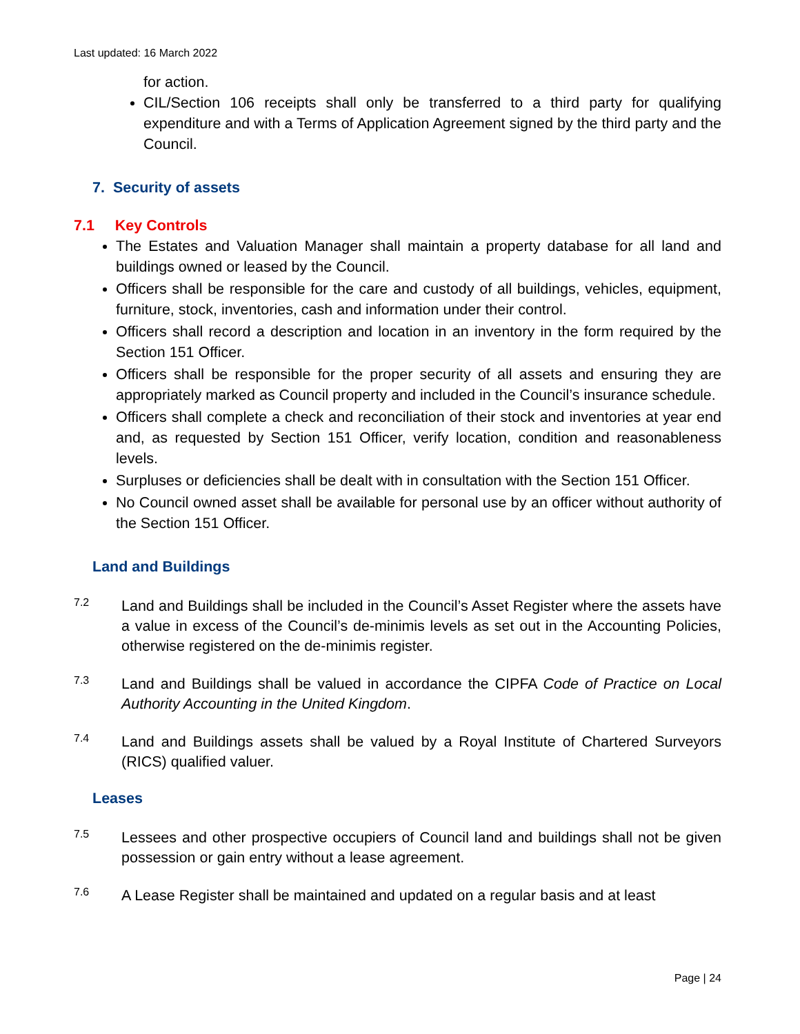Last updated: 16 March 2022
for action.
CIL/Section 106 receipts shall only be transferred to a third party for qualifying expenditure and with a Terms of Application Agreement signed by the third party and the Council.
7. Security of assets
7.1 Key Controls
The Estates and Valuation Manager shall maintain a property database for all land and buildings owned or leased by the Council.
Officers shall be responsible for the care and custody of all buildings, vehicles, equipment, furniture, stock, inventories, cash and information under their control.
Officers shall record a description and location in an inventory in the form required by the Section 151 Officer.
Officers shall be responsible for the proper security of all assets and ensuring they are appropriately marked as Council property and included in the Council’s insurance schedule.
Officers shall complete a check and reconciliation of their stock and inventories at year end and, as requested by Section 151 Officer, verify location, condition and reasonableness levels.
Surpluses or deficiencies shall be dealt with in consultation with the Section 151 Officer.
No Council owned asset shall be available for personal use by an officer without authority of the Section 151 Officer.
Land and Buildings
7.2
Land and Buildings shall be included in the Council’s Asset Register where the assets have a value in excess of the Council’s de-minimis levels as set out in the Accounting Policies, otherwise registered on the de-minimis register.
7.3
Land and Buildings shall be valued in accordance the CIPFA Code of Practice on Local Authority Accounting in the United Kingdom.
7.4
Land and Buildings assets shall be valued by a Royal Institute of Chartered Surveyors (RICS) qualified valuer.
Leases
7.5
Lessees and other prospective occupiers of Council land and buildings shall not be given possession or gain entry without a lease agreement.
7.6
A Lease Register shall be maintained and updated on a regular basis and at least
Page | 24